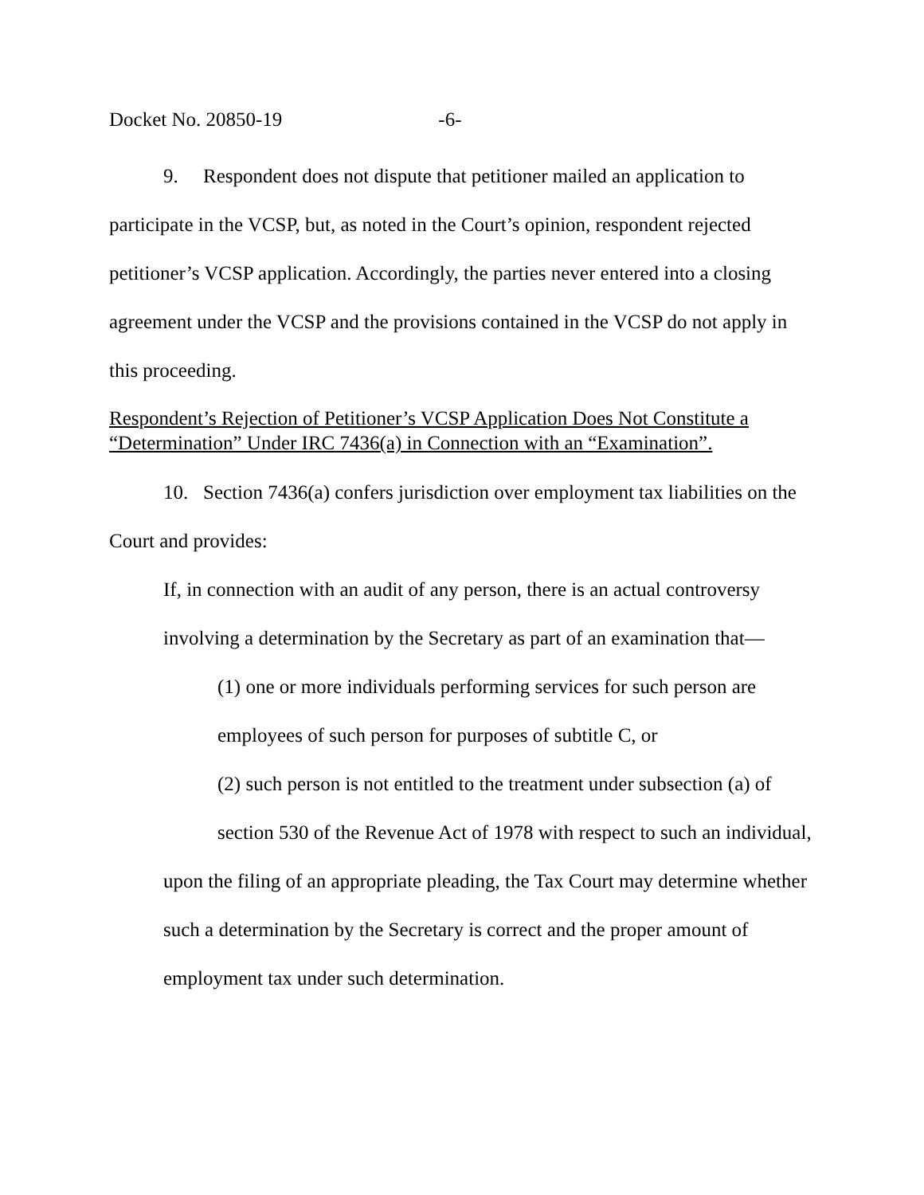Docket No. 20850-19 -6-
9. Respondent does not dispute that petitioner mailed an application to participate in the VCSP, but, as noted in the Court’s opinion, respondent rejected petitioner’s VCSP application. Accordingly, the parties never entered into a closing agreement under the VCSP and the provisions contained in the VCSP do not apply in this proceeding.
Respondent’s Rejection of Petitioner’s VCSP Application Does Not Constitute a “Determination” Under IRC 7436(a) in Connection with an “Examination”.
10. Section 7436(a) confers jurisdiction over employment tax liabilities on the Court and provides:
If, in connection with an audit of any person, there is an actual controversy involving a determination by the Secretary as part of an examination that—
(1) one or more individuals performing services for such person are employees of such person for purposes of subtitle C, or
(2) such person is not entitled to the treatment under subsection (a) of section 530 of the Revenue Act of 1978 with respect to such an individual,
upon the filing of an appropriate pleading, the Tax Court may determine whether such a determination by the Secretary is correct and the proper amount of employment tax under such determination.